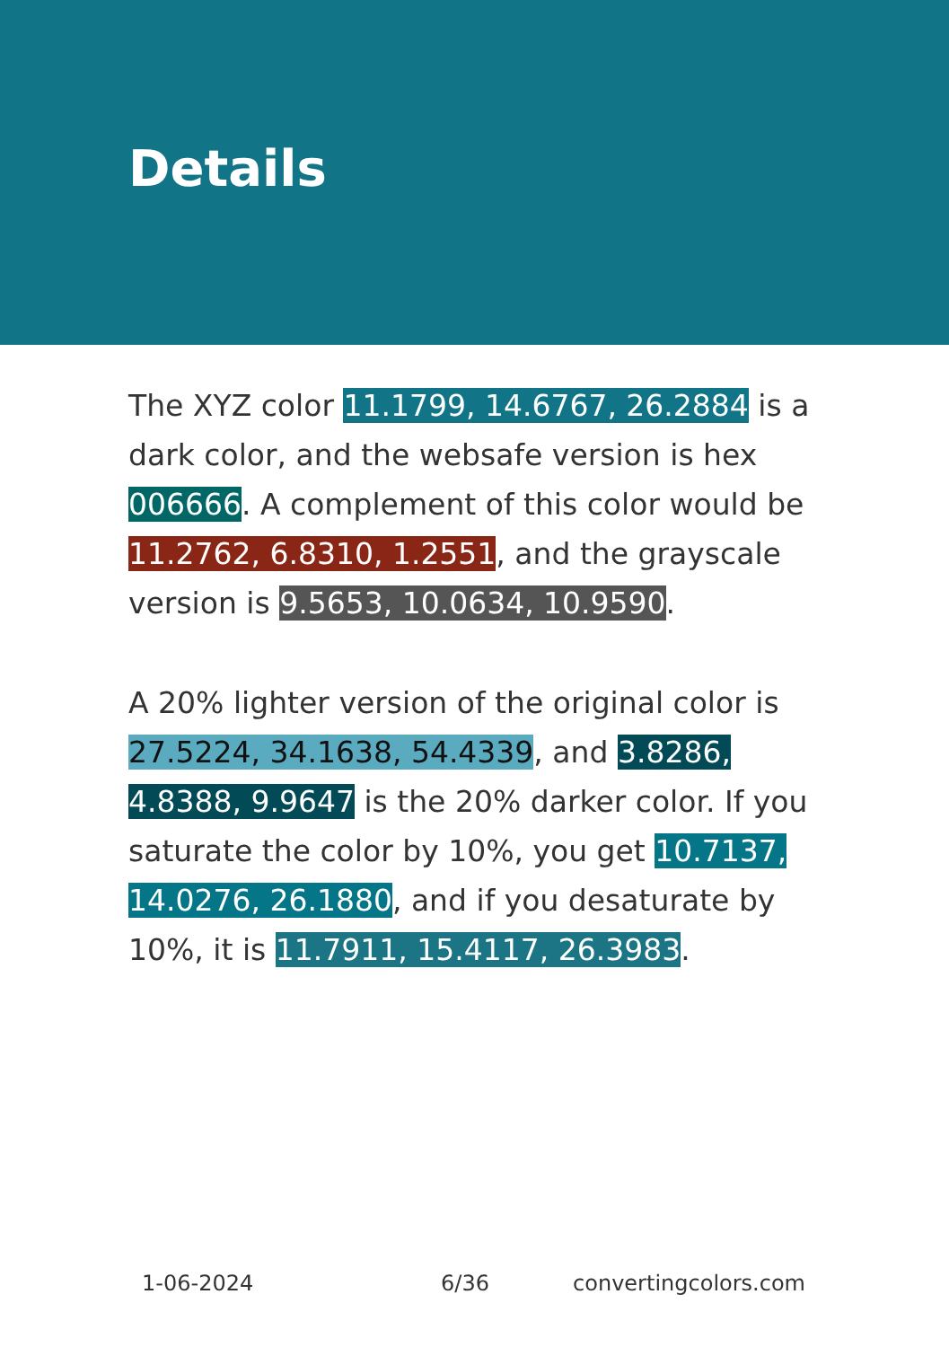Details
The XYZ color 11.1799, 14.6767, 26.2884 is a dark color, and the websafe version is hex 006666. A complement of this color would be 11.2762, 6.8310, 1.2551, and the grayscale version is 9.5653, 10.0634, 10.9590.
A 20% lighter version of the original color is 27.5224, 34.1638, 54.4339, and 3.8286, 4.8388, 9.9647 is the 20% darker color. If you saturate the color by 10%, you get 10.7137, 14.0276, 26.1880, and if you desaturate by 10%, it is 11.7911, 15.4117, 26.3983.
1-06-2024 6/36 convertingcolors.com